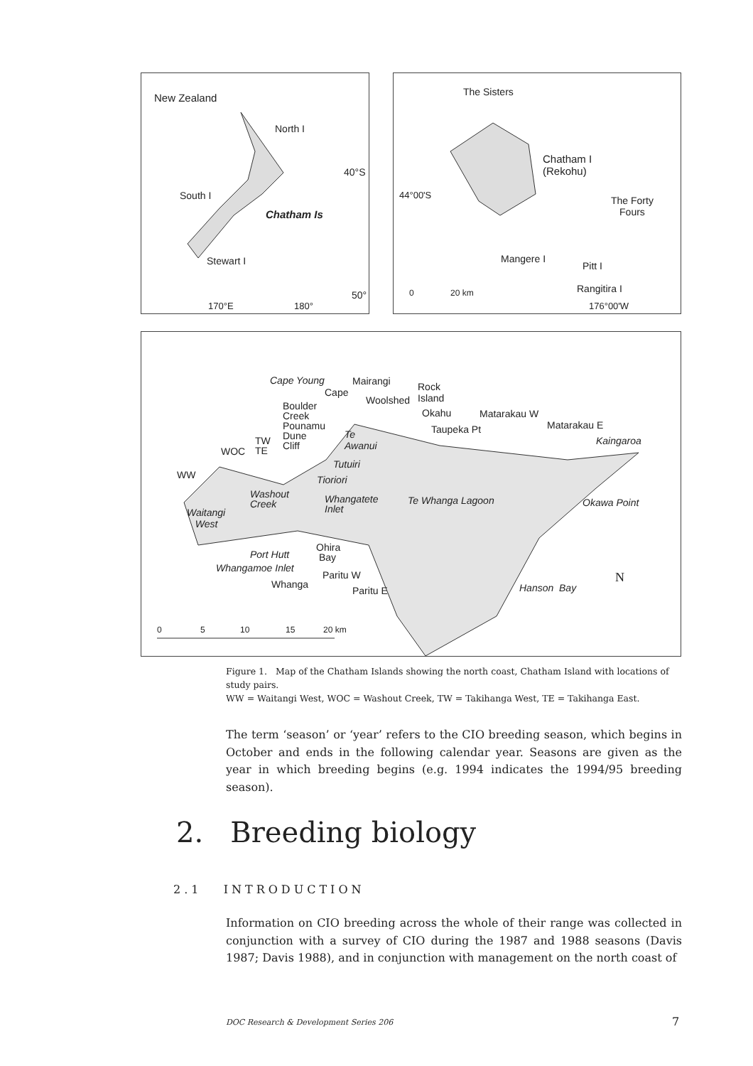New Zealand
North I
40°S
South I
Chatham Is
Stewart I
50°
170°E 180°
The Sisters
Chatham I
(Rekohu)
44°00'S The Forty
Fours
Mangere I
Pitt I
Rangitira I 0 20 km
176°00'W
Cape Young Mairangi
Cape Rock
Island Woolshed
Boulder
Creek
Pounamu
Dune
Cliff
Okahu Matarakau W
Te
Awanui
Taupeka Pt Matarakau E
TW
TE WOC
Kaingaroa
Tutuiri
WW Tioriori
Washout
Creek
Whangatete
Inlet
Te Whanga Lagoon Okawa Point
Waitangi
West
Ohira
Bay Port Hutt
Whangamoe Inlet
Paritu W N Whanga
Paritu E Hanson Bay
0 5 10 15 20 km
Figure 1. Map of the Chatham Islands showing the north coast, Chatham Island with locations of study pairs.
WW = Waitangi West, WOC = Washout Creek, TW = Takihanga West, TE = Takihanga East.
The term ‘season’ or ‘year’ refers to the CIO breeding season, which begins in October and ends in the following calendar year. Seasons are given as the year in which breeding begins (e.g. 1994 indicates the 1994/95 breeding season).
2. Breeding biology
2.1 INTRODUCTION
Information on CIO breeding across the whole of their range was collected in conjunction with a survey of CIO during the 1987 and 1988 seasons (Davis 1987; Davis 1988), and in conjunction with management on the north coast of
DOC Research & Development Series 206
7